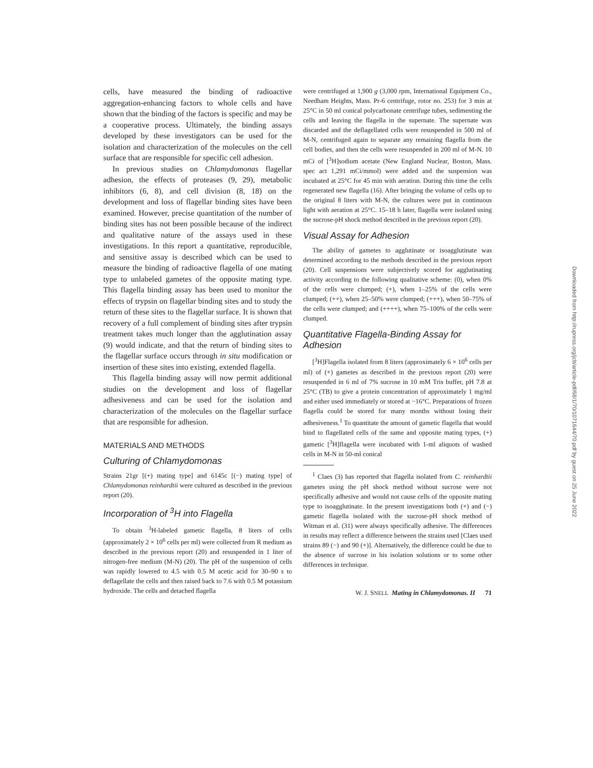cells, have measured the binding of radioactive aggregation-enhancing factors to whole cells and have shown that the binding of the factors is specific and may be a cooperative process. Ultimately, the binding assays developed by these investigators can be used for the isolation and characterization of the molecules on the cell surface that are responsible for specific cell adhesion.
In previous studies on Chlamydomonas flagellar adhesion, the effects of proteases (9, 29), metabolic inhibitors (6, 8), and cell division (8, 18) on the development and loss of flagellar binding sites have been examined. However, precise quantitation of the number of binding sites has not been possible because of the indirect and qualitative nature of the assays used in these investigations. In this report a quantitative, reproducible, and sensitive assay is described which can be used to measure the binding of radioactive flagella of one mating type to unlabeled gametes of the opposite mating type. This flagella binding assay has been used to monitor the effects of trypsin on flagellar binding sites and to study the return of these sites to the flagellar surface. It is shown that recovery of a full complement of binding sites after trypsin treatment takes much longer than the agglutination assay (9) would indicate, and that the return of binding sites to the flagellar surface occurs through in situ modification or insertion of these sites into existing, extended flagella.
This flagella binding assay will now permit additional studies on the development and loss of flagellar adhesiveness and can be used for the isolation and characterization of the molecules on the flagellar surface that are responsible for adhesion.
MATERIALS AND METHODS
Culturing of Chlamydomonas
Strains 21gr [(+) mating type] and 6145c [(−) mating type] of Chlamydomonas reinhardtii were cultured as described in the previous report (20).
Incorporation of <sup>3</sup>H into Flagella
To obtain <sup>3</sup>H-labeled gametic flagella, 8 liters of cells (approximately 2 × 10<sup>6</sup> cells per ml) were collected from R medium as described in the previous report (20) and resuspended in 1 liter of nitrogen-free medium (M-N) (20). The pH of the suspension of cells was rapidly lowered to 4.5 with 0.5 M acetic acid for 30–90 s to deflagellate the cells and then raised back to 7.6 with 0.5 M potassium hydroxide. The cells and detached flagella
were centrifuged at 1,900 g (3,000 rpm, International Equipment Co., Needham Heights, Mass. Pr-6 centrifuge, rotor no. 253) for 3 min at 25°C in 50 ml conical polycarbonate centrifuge tubes, sedimenting the cells and leaving the flagella in the supernate. The supernate was discarded and the deflagellated cells were resuspended in 500 ml of M-N, centrifuged again to separate any remaining flagella from the cell bodies, and then the cells were resuspended in 200 ml of M-N. 10 mCi of [<sup>3</sup>H]sodium acetate (New England Nuclear, Boston, Mass. spec act 1,291 mCi/mmol) were added and the suspension was incubated at 25°C for 45 min with aeration. During this time the cells regenerated new flagella (16). After bringing the volume of cells up to the original 8 liters with M-N, the cultures were put in continuous light with aeration at 25°C. 15–18 h later, flagella were isolated using the sucrose-pH shock method described in the previous report (20).
Visual Assay for Adhesion
The ability of gametes to agglutinate or isoagglutinate was determined according to the methods described in the previous report (20). Cell suspensions were subjectively scored for agglutinating activity according to the following qualitative scheme: (0), when 0% of the cells were clumped; (+), when 1–25% of the cells were clumped; (++), when 25–50% were clumped; (+++), when 50–75% of the cells were clumped; and (++++), when 75–100% of the cells were clumped.
Quantitative Flagella-Binding Assay for Adhesion
[<sup>3</sup>H]Flagella isolated from 8 liters (approximately 6 × 10<sup>6</sup> cells per ml) of (+) gametes as described in the previous report (20) were resuspended in 6 ml of 7% sucrose in 10 mM Tris buffer, pH 7.8 at 25°C (TB) to give a protein concentration of approximately 1 mg/ml and either used immediately or stored at −16°C. Preparations of frozen flagella could be stored for many months without losing their adhesiveness.<sup>1</sup> To quantitate the amount of gametic flagella that would bind to flagellated cells of the same and opposite mating types, (+) gametic [<sup>3</sup>H]flagella were incubated with 1-ml aliquots of washed cells in M-N in 50-ml conical
<sup>1</sup> Claes (3) has reported that flagella isolated from C. reinhardtii gametes using the pH shock method without sucrose were not specifically adhesive and would not cause cells of the opposite mating type to isoagglutinate. In the present investigations both (+) and (−) gametic flagella isolated with the sucrose-pH shock method of Witman et al. (31) were always specifically adhesive. The differences in results may reflect a difference between the strains used [Claes used strains 89 (−) and 90 (+)]. Alternatively, the difference could be due to the absence of sucrose in his isolation solutions or to some other differences in technique.
W. J. SNELL Mating in Chlamydomonas. II 71
Downloaded from http://rupress.org/jcb/article-pdf/68/1/70/1071644/70.pdf by guest on 25 June 2022